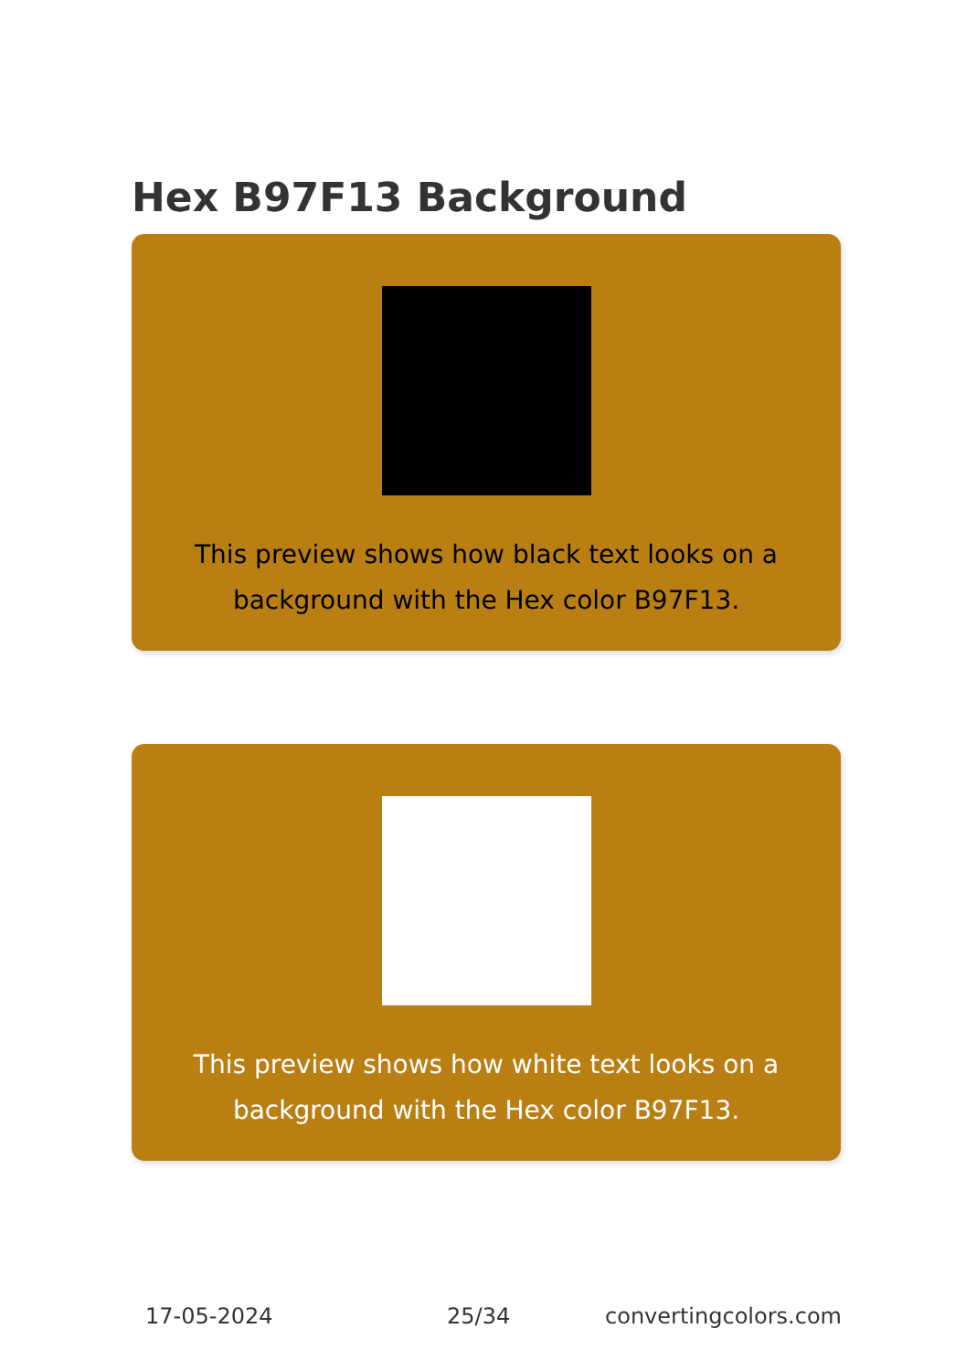Hex B97F13 Background
This preview shows how black text looks on a background with the Hex color B97F13.
This preview shows how white text looks on a background with the Hex color B97F13.
17-05-2024 25/34 convertingcolors.com